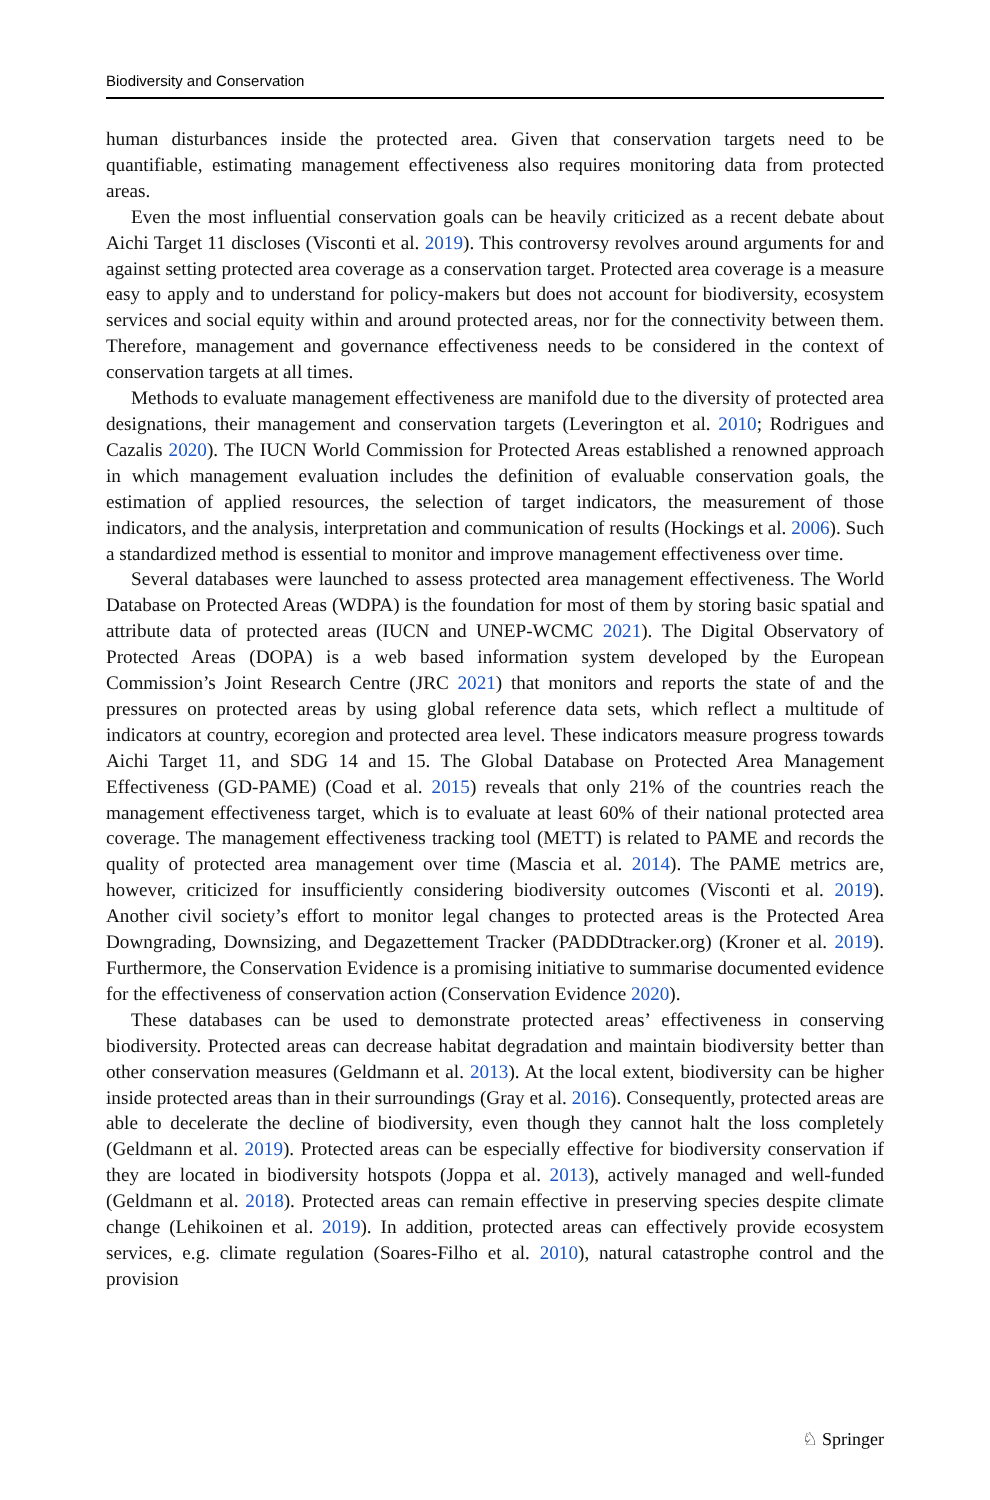Biodiversity and Conservation
human disturbances inside the protected area. Given that conservation targets need to be quantifiable, estimating management effectiveness also requires monitoring data from protected areas.
Even the most influential conservation goals can be heavily criticized as a recent debate about Aichi Target 11 discloses (Visconti et al. 2019). This controversy revolves around arguments for and against setting protected area coverage as a conservation target. Protected area coverage is a measure easy to apply and to understand for policy-makers but does not account for biodiversity, ecosystem services and social equity within and around protected areas, nor for the connectivity between them. Therefore, management and governance effectiveness needs to be considered in the context of conservation targets at all times.
Methods to evaluate management effectiveness are manifold due to the diversity of protected area designations, their management and conservation targets (Leverington et al. 2010; Rodrigues and Cazalis 2020). The IUCN World Commission for Protected Areas established a renowned approach in which management evaluation includes the definition of evaluable conservation goals, the estimation of applied resources, the selection of target indicators, the measurement of those indicators, and the analysis, interpretation and communication of results (Hockings et al. 2006). Such a standardized method is essential to monitor and improve management effectiveness over time.
Several databases were launched to assess protected area management effectiveness. The World Database on Protected Areas (WDPA) is the foundation for most of them by storing basic spatial and attribute data of protected areas (IUCN and UNEP-WCMC 2021). The Digital Observatory of Protected Areas (DOPA) is a web based information system developed by the European Commission’s Joint Research Centre (JRC 2021) that monitors and reports the state of and the pressures on protected areas by using global reference data sets, which reflect a multitude of indicators at country, ecoregion and protected area level. These indicators measure progress towards Aichi Target 11, and SDG 14 and 15. The Global Database on Protected Area Management Effectiveness (GD-PAME) (Coad et al. 2015) reveals that only 21% of the countries reach the management effectiveness target, which is to evaluate at least 60% of their national protected area coverage. The management effectiveness tracking tool (METT) is related to PAME and records the quality of protected area management over time (Mascia et al. 2014). The PAME metrics are, however, criticized for insufficiently considering biodiversity outcomes (Visconti et al. 2019). Another civil society’s effort to monitor legal changes to protected areas is the Protected Area Downgrading, Downsizing, and Degazettement Tracker (PADDDtracker.org) (Kroner et al. 2019). Furthermore, the Conservation Evidence is a promising initiative to summarise documented evidence for the effectiveness of conservation action (Conservation Evidence 2020).
These databases can be used to demonstrate protected areas’ effectiveness in conserving biodiversity. Protected areas can decrease habitat degradation and maintain biodiversity better than other conservation measures (Geldmann et al. 2013). At the local extent, biodiversity can be higher inside protected areas than in their surroundings (Gray et al. 2016). Consequently, protected areas are able to decelerate the decline of biodiversity, even though they cannot halt the loss completely (Geldmann et al. 2019). Protected areas can be especially effective for biodiversity conservation if they are located in biodiversity hotspots (Joppa et al. 2013), actively managed and well-funded (Geldmann et al. 2018). Protected areas can remain effective in preserving species despite climate change (Lehikoinen et al. 2019). In addition, protected areas can effectively provide ecosystem services, e.g. climate regulation (Soares-Filho et al. 2010), natural catastrophe control and the provision
♘ Springer